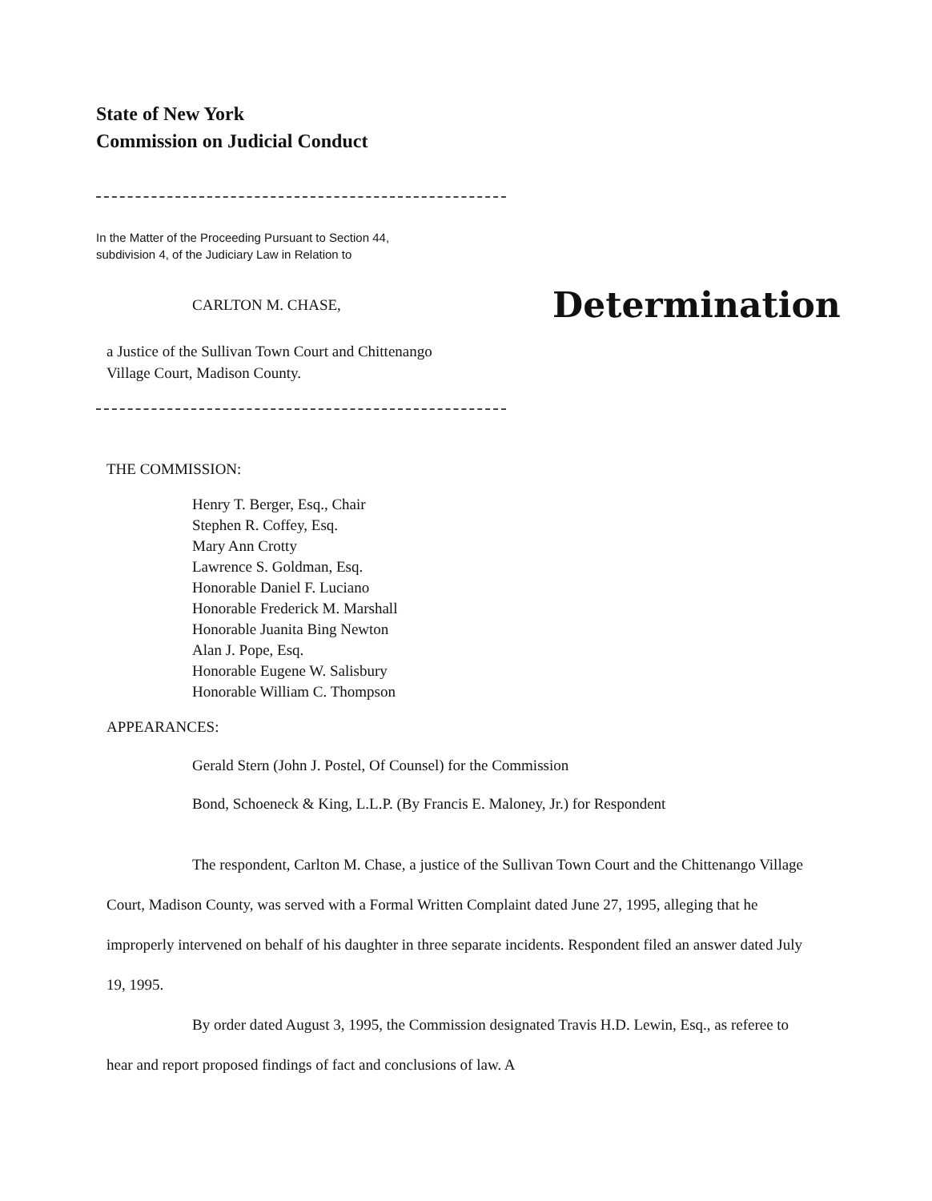State of New York
Commission on Judicial Conduct
In the Matter of the Proceeding Pursuant to Section 44,
subdivision 4, of the Judiciary Law in Relation to
CARLTON M. CHASE, Determination
a Justice of the Sullivan Town Court and Chittenango
Village Court, Madison County.
THE COMMISSION:
Henry T. Berger, Esq., Chair
Stephen R. Coffey, Esq.
Mary Ann Crotty
Lawrence S. Goldman, Esq.
Honorable Daniel F. Luciano
Honorable Frederick M. Marshall
Honorable Juanita Bing Newton
Alan J. Pope, Esq.
Honorable Eugene W. Salisbury
Honorable William C. Thompson
APPEARANCES:
Gerald Stern (John J. Postel, Of Counsel) for the Commission
Bond, Schoeneck & King, L.L.P. (By Francis E. Maloney, Jr.) for Respondent
The respondent, Carlton M. Chase, a justice of the Sullivan Town Court and the Chittenango Village Court, Madison County, was served with a Formal Written Complaint dated June 27, 1995, alleging that he improperly intervened on behalf of his daughter in three separate incidents. Respondent filed an answer dated July 19, 1995.
By order dated August 3, 1995, the Commission designated Travis H.D. Lewin, Esq., as referee to hear and report proposed findings of fact and conclusions of law. A